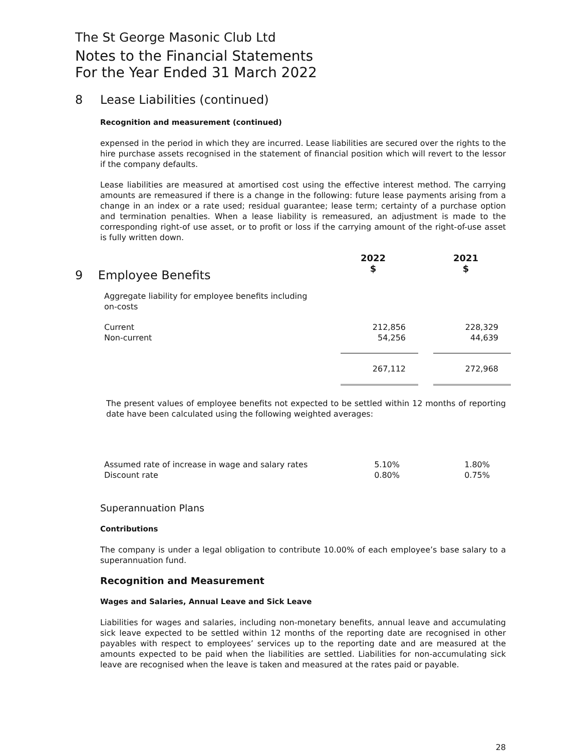The St George Masonic Club Ltd
Notes to the Financial Statements
For the Year Ended 31 March 2022
8 Lease Liabilities (continued)
Recognition and measurement (continued)
expensed in the period in which they are incurred. Lease liabilities are secured over the rights to the hire purchase assets recognised in the statement of financial position which will revert to the lessor if the company defaults.
Lease liabilities are measured at amortised cost using the effective interest method. The carrying amounts are remeasured if there is a change in the following: future lease payments arising from a change in an index or a rate used; residual guarantee; lease term; certainty of a purchase option and termination penalties. When a lease liability is remeasured, an adjustment is made to the corresponding right-of use asset, or to profit or loss if the carrying amount of the right-of-use asset is fully written down.
| 9 Employee Benefits | 2022 $ | | 2021 $ |
| Aggregate liability for employee benefits including on-costs | | | |
| Current Non-current | 212,856 54,256 | | 228,329 44,639 |
| | 267,112 | | 272,968 |
The present values of employee benefits not expected to be settled within 12 months of reporting date have been calculated using the following weighted averages:
| Assumed rate of increase in wage and salary rates Discount rate | 5.10% 0.80% | 1.80% 0.75% |
Superannuation Plans
Contributions
The company is under a legal obligation to contribute 10.00% of each employee’s base salary to a superannuation fund.
Recognition and Measurement
Wages and Salaries, Annual Leave and Sick Leave
Liabilities for wages and salaries, including non-monetary benefits, annual leave and accumulating sick leave expected to be settled within 12 months of the reporting date are recognised in other payables with respect to employees’ services up to the reporting date and are measured at the amounts expected to be paid when the liabilities are settled. Liabilities for non-accumulating sick leave are recognised when the leave is taken and measured at the rates paid or payable.
28